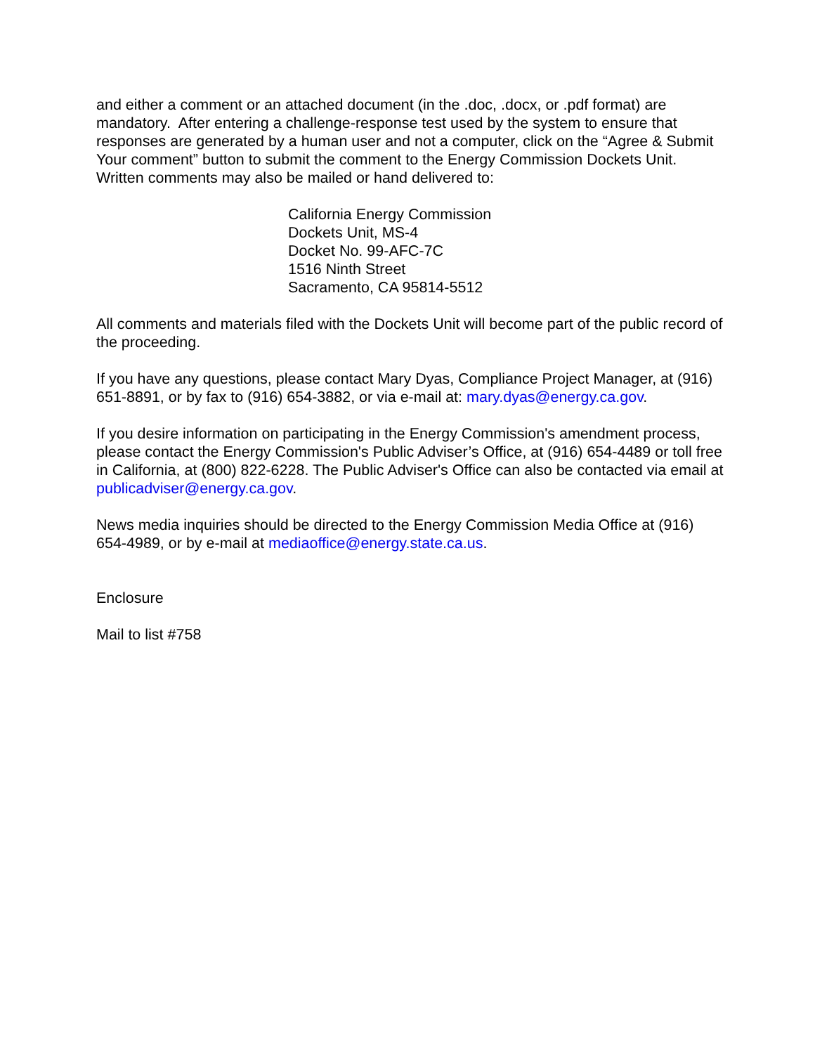and either a comment or an attached document (in the .doc, .docx, or .pdf format) are mandatory. After entering a challenge-response test used by the system to ensure that responses are generated by a human user and not a computer, click on the “Agree & Submit Your comment” button to submit the comment to the Energy Commission Dockets Unit. Written comments may also be mailed or hand delivered to:
California Energy Commission
Dockets Unit, MS-4
Docket No. 99-AFC-7C
1516 Ninth Street
Sacramento, CA 95814-5512
All comments and materials filed with the Dockets Unit will become part of the public record of the proceeding.
If you have any questions, please contact Mary Dyas, Compliance Project Manager, at (916) 651-8891, or by fax to (916) 654-3882, or via e-mail at: mary.dyas@energy.ca.gov.
If you desire information on participating in the Energy Commission's amendment process, please contact the Energy Commission's Public Adviser’s Office, at (916) 654-4489 or toll free in California, at (800) 822-6228. The Public Adviser's Office can also be contacted via email at publicadviser@energy.ca.gov.
News media inquiries should be directed to the Energy Commission Media Office at (916) 654-4989, or by e-mail at mediaoffice@energy.state.ca.us.
Enclosure
Mail to list #758